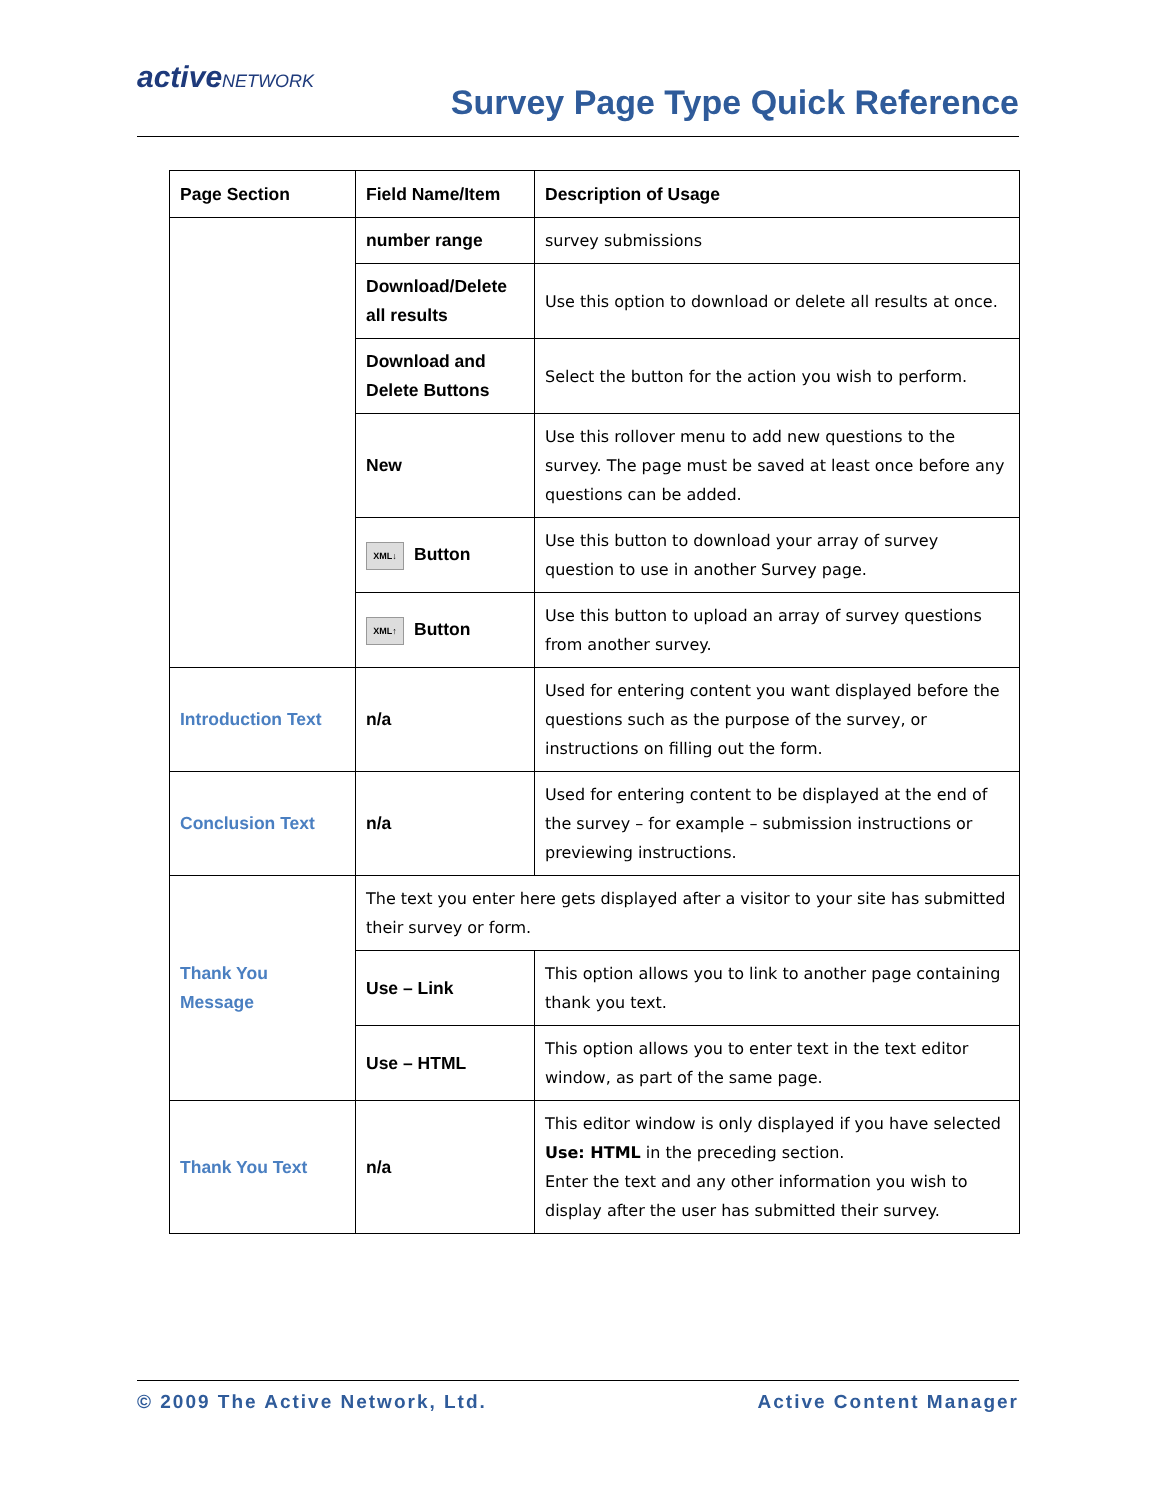activeNETWORK
Survey Page Type Quick Reference
| Page Section | Field Name/Item | Description of Usage |
| --- | --- | --- |
| | number range | survey submissions |
| | Download/Delete all results | Use this option to download or delete all results at once. |
| | Download and Delete Buttons | Select the button for the action you wish to perform. |
| | New | Use this rollover menu to add new questions to the survey. The page must be saved at least once before any questions can be added. |
| | XML↓ Button | Use this button to download your array of survey question to use in another Survey page. |
| | XML↑ Button | Use this button to upload an array of survey questions from another survey. |
| Introduction Text | n/a | Used for entering content you want displayed before the questions such as the purpose of the survey, or instructions on filling out the form. |
| Conclusion Text | n/a | Used for entering content to be displayed at the end of the survey – for example – submission instructions or previewing instructions. |
| Thank You Message | The text you enter here gets displayed after a visitor to your site has submitted their survey or form. | |
| | Use – Link | This option allows you to link to another page containing thank you text. |
| | Use – HTML | This option allows you to enter text in the text editor window, as part of the same page. |
| Thank You Text | n/a | This editor window is only displayed if you have selected Use: HTML in the preceding section. Enter the text and any other information you wish to display after the user has submitted their survey. |
© 2009 The Active Network, Ltd. Active Content Manager